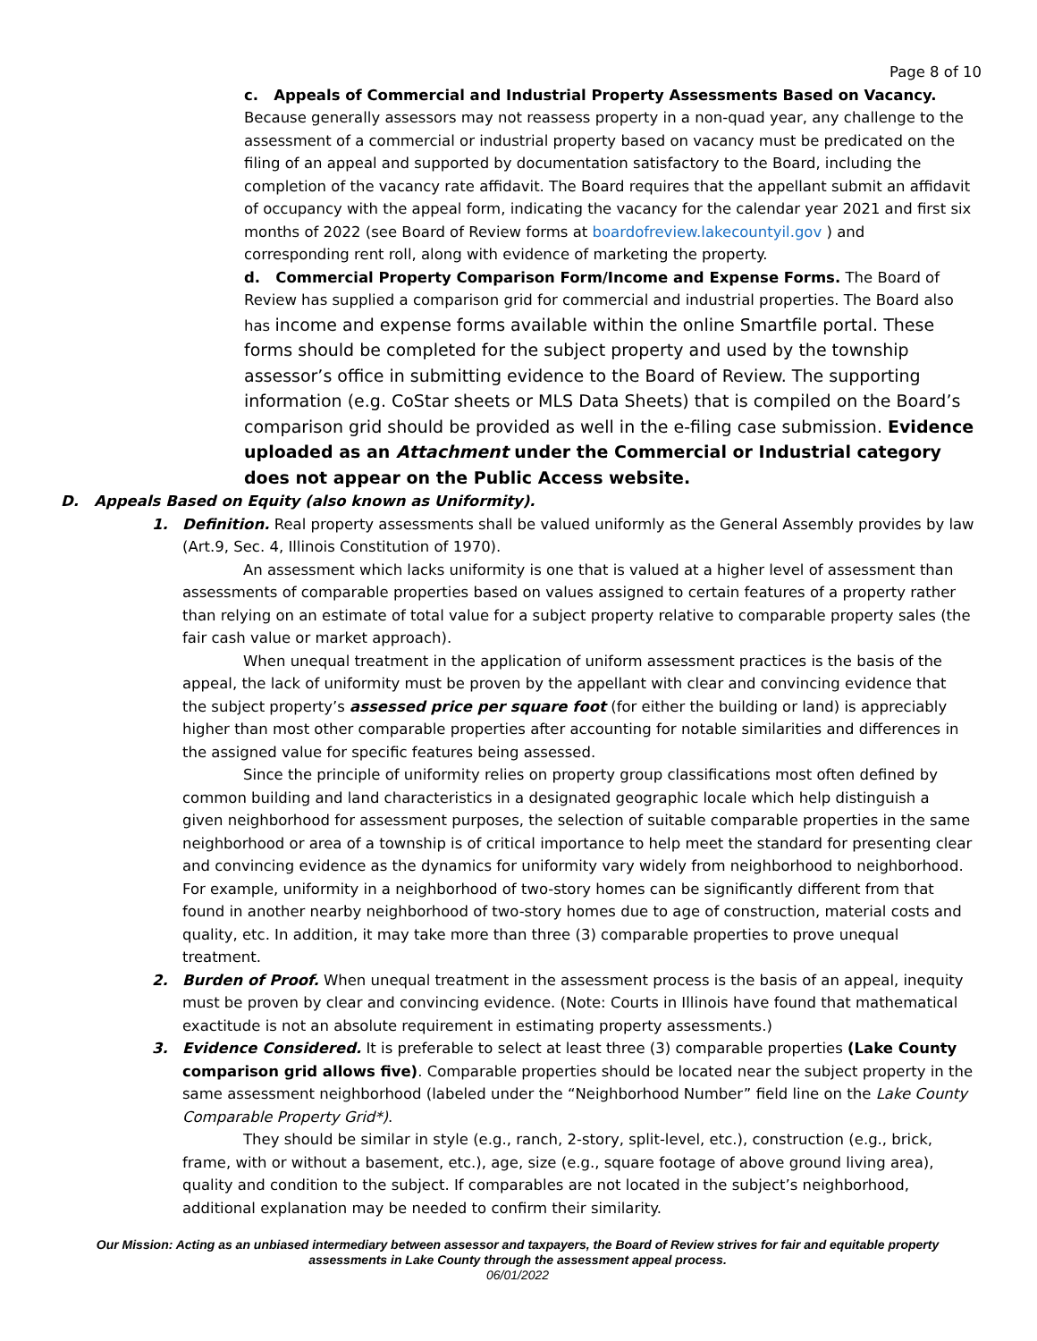Page 8 of 10
c. Appeals of Commercial and Industrial Property Assessments Based on Vacancy. Because generally assessors may not reassess property in a non-quad year, any challenge to the assessment of a commercial or industrial property based on vacancy must be predicated on the filing of an appeal and supported by documentation satisfactory to the Board, including the completion of the vacancy rate affidavit. The Board requires that the appellant submit an affidavit of occupancy with the appeal form, indicating the vacancy for the calendar year 2021 and first six months of 2022 (see Board of Review forms at boardofreview.lakecountyil.gov ) and corresponding rent roll, along with evidence of marketing the property.
d. Commercial Property Comparison Form/Income and Expense Forms. The Board of Review has supplied a comparison grid for commercial and industrial properties. The Board also has income and expense forms available within the online Smartfile portal. These forms should be completed for the subject property and used by the township assessor’s office in submitting evidence to the Board of Review. The supporting information (e.g. CoStar sheets or MLS Data Sheets) that is compiled on the Board’s comparison grid should be provided as well in the e-filing case submission. Evidence uploaded as an Attachment under the Commercial or Industrial category does not appear on the Public Access website.
D. Appeals Based on Equity (also known as Uniformity).
1. Definition. Real property assessments shall be valued uniformly as the General Assembly provides by law (Art.9, Sec. 4, Illinois Constitution of 1970).
An assessment which lacks uniformity is one that is valued at a higher level of assessment than assessments of comparable properties based on values assigned to certain features of a property rather than relying on an estimate of total value for a subject property relative to comparable property sales (the fair cash value or market approach).
When unequal treatment in the application of uniform assessment practices is the basis of the appeal, the lack of uniformity must be proven by the appellant with clear and convincing evidence that the subject property’s assessed price per square foot (for either the building or land) is appreciably higher than most other comparable properties after accounting for notable similarities and differences in the assigned value for specific features being assessed.
Since the principle of uniformity relies on property group classifications most often defined by common building and land characteristics in a designated geographic locale which help distinguish a given neighborhood for assessment purposes, the selection of suitable comparable properties in the same neighborhood or area of a township is of critical importance to help meet the standard for presenting clear and convincing evidence as the dynamics for uniformity vary widely from neighborhood to neighborhood. For example, uniformity in a neighborhood of two-story homes can be significantly different from that found in another nearby neighborhood of two-story homes due to age of construction, material costs and quality, etc. In addition, it may take more than three (3) comparable properties to prove unequal treatment.
2. Burden of Proof. When unequal treatment in the assessment process is the basis of an appeal, inequity must be proven by clear and convincing evidence. (Note: Courts in Illinois have found that mathematical exactitude is not an absolute requirement in estimating property assessments.)
3. Evidence Considered. It is preferable to select at least three (3) comparable properties (Lake County comparison grid allows five). Comparable properties should be located near the subject property in the same assessment neighborhood (labeled under the “Neighborhood Number” field line on the Lake County Comparable Property Grid*).
They should be similar in style (e.g., ranch, 2-story, split-level, etc.), construction (e.g., brick, frame, with or without a basement, etc.), age, size (e.g., square footage of above ground living area), quality and condition to the subject. If comparables are not located in the subject’s neighborhood, additional explanation may be needed to confirm their similarity.
Our Mission: Acting as an unbiased intermediary between assessor and taxpayers, the Board of Review strives for fair and equitable property assessments in Lake County through the assessment appeal process.
06/01/2022